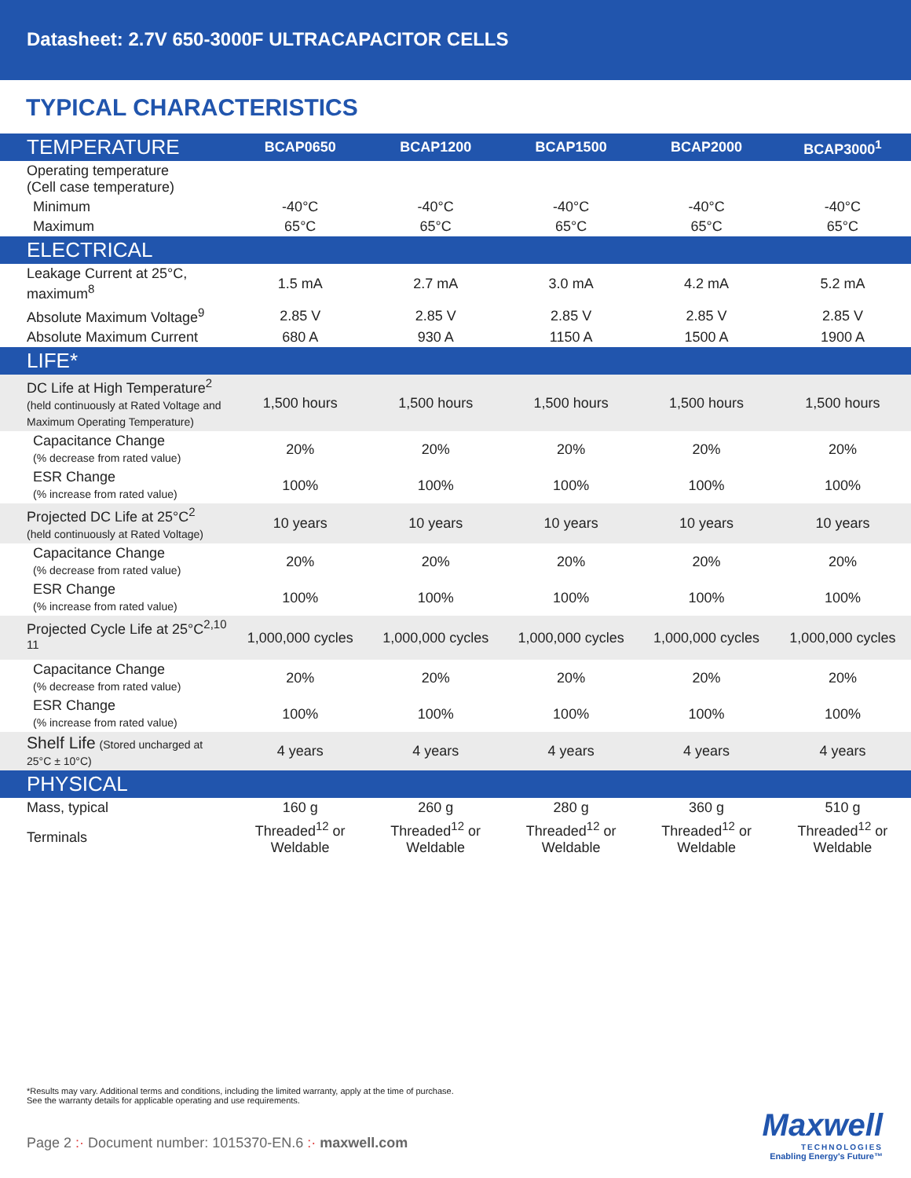Datasheet: 2.7V 650-3000F ULTRACAPACITOR CELLS
TYPICAL CHARACTERISTICS
| TEMPERATURE | BCAP0650 | BCAP1200 | BCAP1500 | BCAP2000 | BCAP3000<sup>1</sup> |
| --- | --- | --- | --- | --- | --- |
| Operating temperature (Cell case temperature) | | | | | |
| Minimum | -40°C | -40°C | -40°C | -40°C | -40°C |
| Maximum | 65°C | 65°C | 65°C | 65°C | 65°C |
| ELECTRICAL | | | | | |
| Leakage Current at 25°C, maximum<sup>8</sup> | 1.5 mA | 2.7 mA | 3.0 mA | 4.2 mA | 5.2 mA |
| Absolute Maximum Voltage<sup>9</sup> | 2.85 V | 2.85 V | 2.85 V | 2.85 V | 2.85 V |
| Absolute Maximum Current | 680 A | 930 A | 1150 A | 1500 A | 1900 A |
| LIFE* | | | | | |
| DC Life at High Temperature<sup>2</sup> (held continuously at Rated Voltage and Maximum Operating Temperature) | 1,500 hours | 1,500 hours | 1,500 hours | 1,500 hours | 1,500 hours |
| Capacitance Change (% decrease from rated value) | 20% | 20% | 20% | 20% | 20% |
| ESR Change (% increase from rated value) | 100% | 100% | 100% | 100% | 100% |
| Projected DC Life at 25°C<sup>2</sup> (held continuously at Rated Voltage) | 10 years | 10 years | 10 years | 10 years | 10 years |
| Capacitance Change (% decrease from rated value) | 20% | 20% | 20% | 20% | 20% |
| ESR Change (% increase from rated value) | 100% | 100% | 100% | 100% | 100% |
| Projected Cycle Life at 25°C<sup>2,10 11</sup> | 1,000,000 cycles | 1,000,000 cycles | 1,000,000 cycles | 1,000,000 cycles | 1,000,000 cycles |
| Capacitance Change (% decrease from rated value) | 20% | 20% | 20% | 20% | 20% |
| ESR Change (% increase from rated value) | 100% | 100% | 100% | 100% | 100% |
| Shelf Life (Stored uncharged at 25°C ± 10°C) | 4 years | 4 years | 4 years | 4 years | 4 years |
| PHYSICAL | | | | | |
| Mass, typical | 160 g | 260 g | 280 g | 360 g | 510 g |
| Terminals | Threaded<sup>12</sup> or Weldable | Threaded<sup>12</sup> or Weldable | Threaded<sup>12</sup> or Weldable | Threaded<sup>12</sup> or Weldable | Threaded<sup>12</sup> or Weldable |
*Results may vary. Additional terms and conditions, including the limited warranty, apply at the time of purchase.
See the warranty details for applicable operating and use requirements.
Page 2 :· Document number: 1015370-EN.6 :· maxwell.com
Maxwell
TECHNOLOGIES
Enabling Energy's Future™